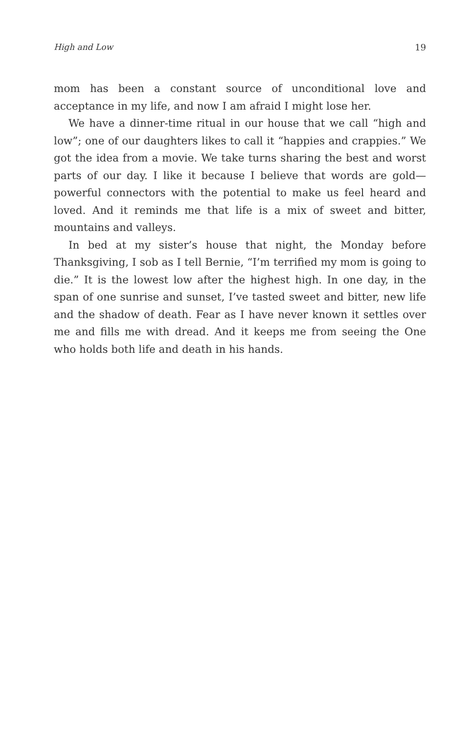High and Low 19
mom has been a constant source of unconditional love and acceptance in my life, and now I am afraid I might lose her.
We have a dinner-time ritual in our house that we call “high and low”; one of our daughters likes to call it “happies and crappies.” We got the idea from a movie. We take turns sharing the best and worst parts of our day. I like it because I believe that words are gold—powerful connectors with the potential to make us feel heard and loved. And it reminds me that life is a mix of sweet and bitter, mountains and valleys.
In bed at my sister’s house that night, the Monday before Thanksgiving, I sob as I tell Bernie, “I’m terrified my mom is going to die.” It is the lowest low after the highest high. In one day, in the span of one sunrise and sunset, I’ve tasted sweet and bitter, new life and the shadow of death. Fear as I have never known it settles over me and fills me with dread. And it keeps me from seeing the One who holds both life and death in his hands.